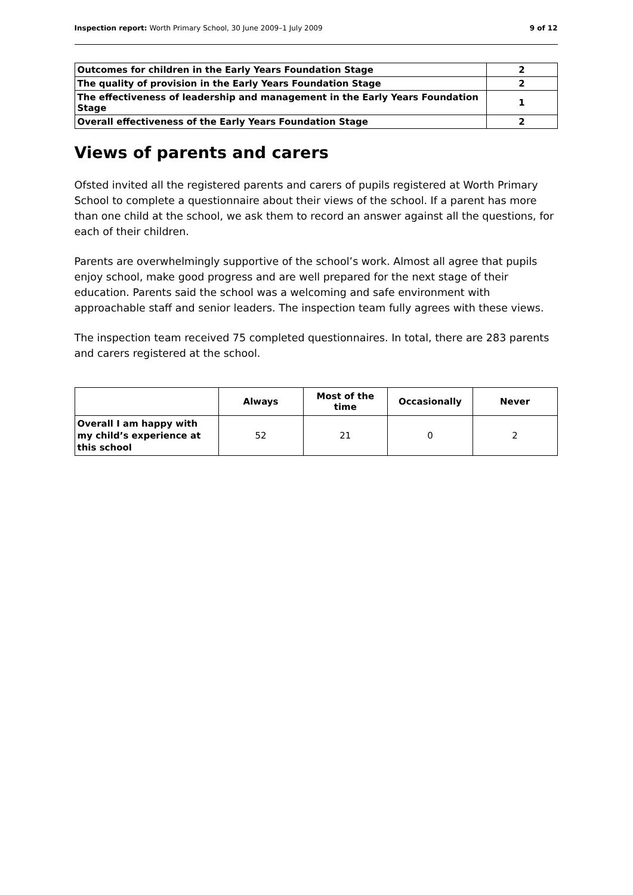Inspection report: Worth Primary School, 30 June 2009–1 July 2009 9 of 12
| Outcomes for children in the Early Years Foundation Stage | 2 |
| The quality of provision in the Early Years Foundation Stage | 2 |
| The effectiveness of leadership and management in the Early Years Foundation Stage | 1 |
| Overall effectiveness of the Early Years Foundation Stage | 2 |
Views of parents and carers
Ofsted invited all the registered parents and carers of pupils registered at Worth Primary School to complete a questionnaire about their views of the school. If a parent has more than one child at the school, we ask them to record an answer against all the questions, for each of their children.
Parents are overwhelmingly supportive of the school’s work. Almost all agree that pupils enjoy school, make good progress and are well prepared for the next stage of their education. Parents said the school was a welcoming and safe environment with approachable staff and senior leaders. The inspection team fully agrees with these views.
The inspection team received 75 completed questionnaires. In total, there are 283 parents and carers registered at the school.
| | Always | Most of the time | Occasionally | Never |
| --- | --- | --- | --- | --- |
| Overall I am happy with my child’s experience at this school | 52 | 21 | 0 | 2 |